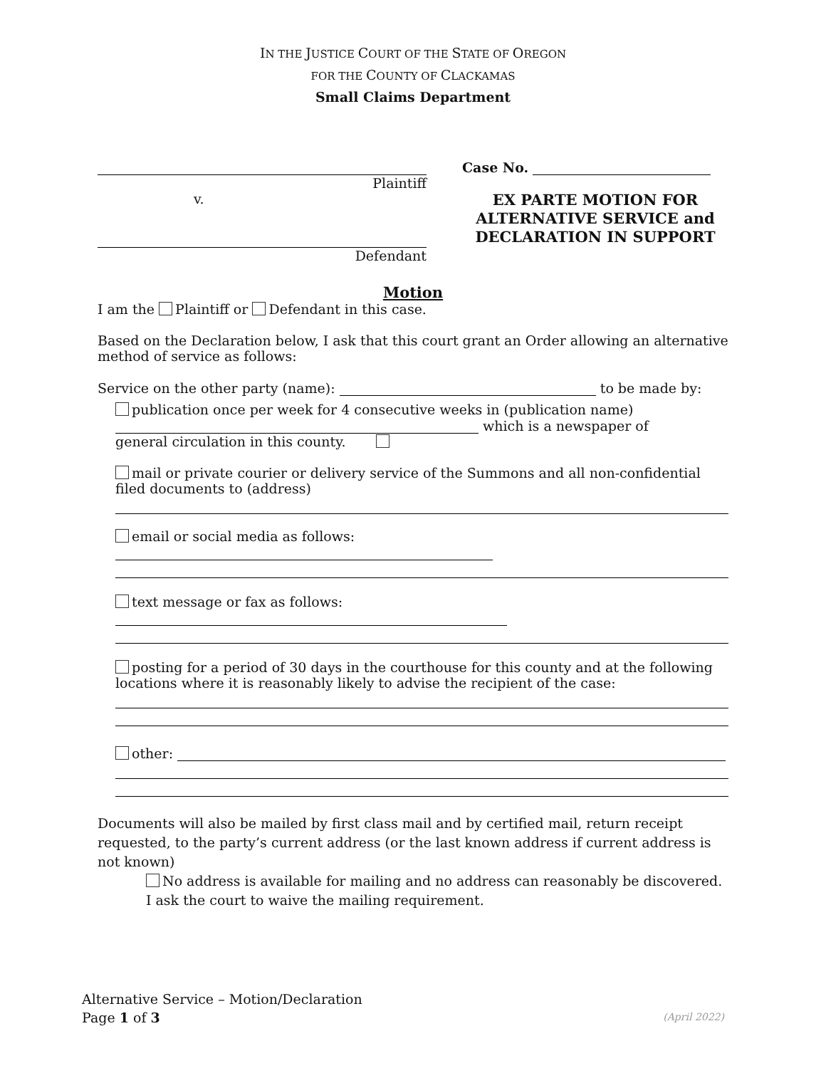IN THE JUSTICE COURT OF THE STATE OF OREGON
FOR THE COUNTY OF CLACKAMAS
Small Claims Department
Plaintiff
v.
Defendant
Case No.
EX PARTE MOTION FOR ALTERNATIVE SERVICE and DECLARATION IN SUPPORT
Motion
I am the Plaintiff or Defendant in this case.
Based on the Declaration below, I ask that this court grant an Order allowing an alternative method of service as follows:
Service on the other party (name): to be made by:
publication once per week for 4 consecutive weeks in (publication name)
which is a newspaper of
general circulation in this county.
mail or private courier or delivery service of the Summons and all non-confidential filed documents to (address)
email or social media as follows:
text message or fax as follows:
posting for a period of 30 days in the courthouse for this county and at the following locations where it is reasonably likely to advise the recipient of the case:
other:
Documents will also be mailed by first class mail and by certified mail, return receipt requested, to the party’s current address (or the last known address if current address is not known)
No address is available for mailing and no address can reasonably be discovered. I ask the court to waive the mailing requirement.
Alternative Service – Motion/Declaration
Page 1 of 3
(April 2022)